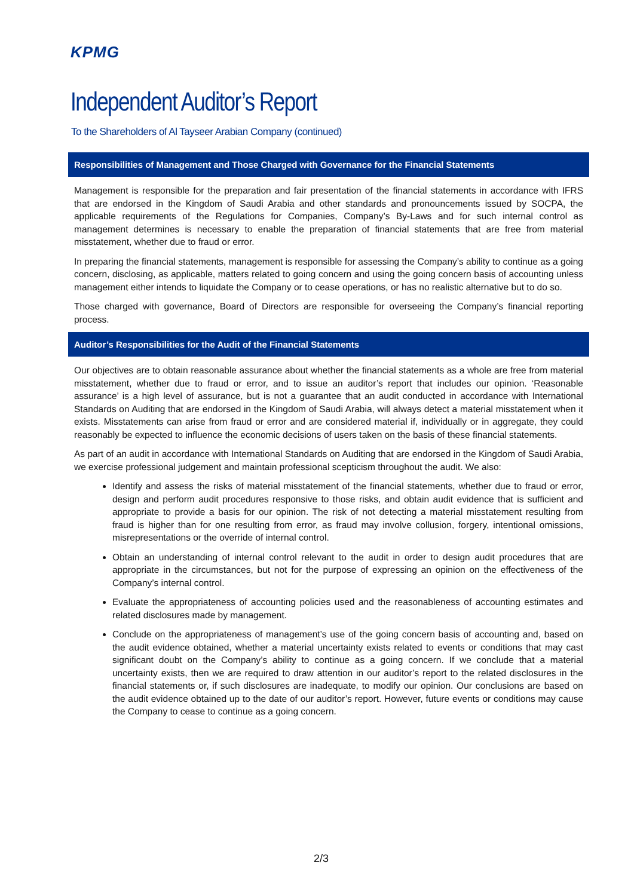KPMG
Independent Auditor’s Report
To the Shareholders of Al Tayseer Arabian Company (continued)
Responsibilities of Management and Those Charged with Governance for the Financial Statements
Management is responsible for the preparation and fair presentation of the financial statements in accordance with IFRS that are endorsed in the Kingdom of Saudi Arabia and other standards and pronouncements issued by SOCPA, the applicable requirements of the Regulations for Companies, Company’s By-Laws and for such internal control as management determines is necessary to enable the preparation of financial statements that are free from material misstatement, whether due to fraud or error.
In preparing the financial statements, management is responsible for assessing the Company’s ability to continue as a going concern, disclosing, as applicable, matters related to going concern and using the going concern basis of accounting unless management either intends to liquidate the Company or to cease operations, or has no realistic alternative but to do so.
Those charged with governance, Board of Directors are responsible for overseeing the Company’s financial reporting process.
Auditor’s Responsibilities for the Audit of the Financial Statements
Our objectives are to obtain reasonable assurance about whether the financial statements as a whole are free from material misstatement, whether due to fraud or error, and to issue an auditor’s report that includes our opinion. ‘Reasonable assurance’ is a high level of assurance, but is not a guarantee that an audit conducted in accordance with International Standards on Auditing that are endorsed in the Kingdom of Saudi Arabia, will always detect a material misstatement when it exists. Misstatements can arise from fraud or error and are considered material if, individually or in aggregate, they could reasonably be expected to influence the economic decisions of users taken on the basis of these financial statements.
As part of an audit in accordance with International Standards on Auditing that are endorsed in the Kingdom of Saudi Arabia, we exercise professional judgement and maintain professional scepticism throughout the audit. We also:
Identify and assess the risks of material misstatement of the financial statements, whether due to fraud or error, design and perform audit procedures responsive to those risks, and obtain audit evidence that is sufficient and appropriate to provide a basis for our opinion. The risk of not detecting a material misstatement resulting from fraud is higher than for one resulting from error, as fraud may involve collusion, forgery, intentional omissions, misrepresentations or the override of internal control.
Obtain an understanding of internal control relevant to the audit in order to design audit procedures that are appropriate in the circumstances, but not for the purpose of expressing an opinion on the effectiveness of the Company’s internal control.
Evaluate the appropriateness of accounting policies used and the reasonableness of accounting estimates and related disclosures made by management.
Conclude on the appropriateness of management’s use of the going concern basis of accounting and, based on the audit evidence obtained, whether a material uncertainty exists related to events or conditions that may cast significant doubt on the Company’s ability to continue as a going concern. If we conclude that a material uncertainty exists, then we are required to draw attention in our auditor’s report to the related disclosures in the financial statements or, if such disclosures are inadequate, to modify our opinion. Our conclusions are based on the audit evidence obtained up to the date of our auditor’s report. However, future events or conditions may cause the Company to cease to continue as a going concern.
2/3